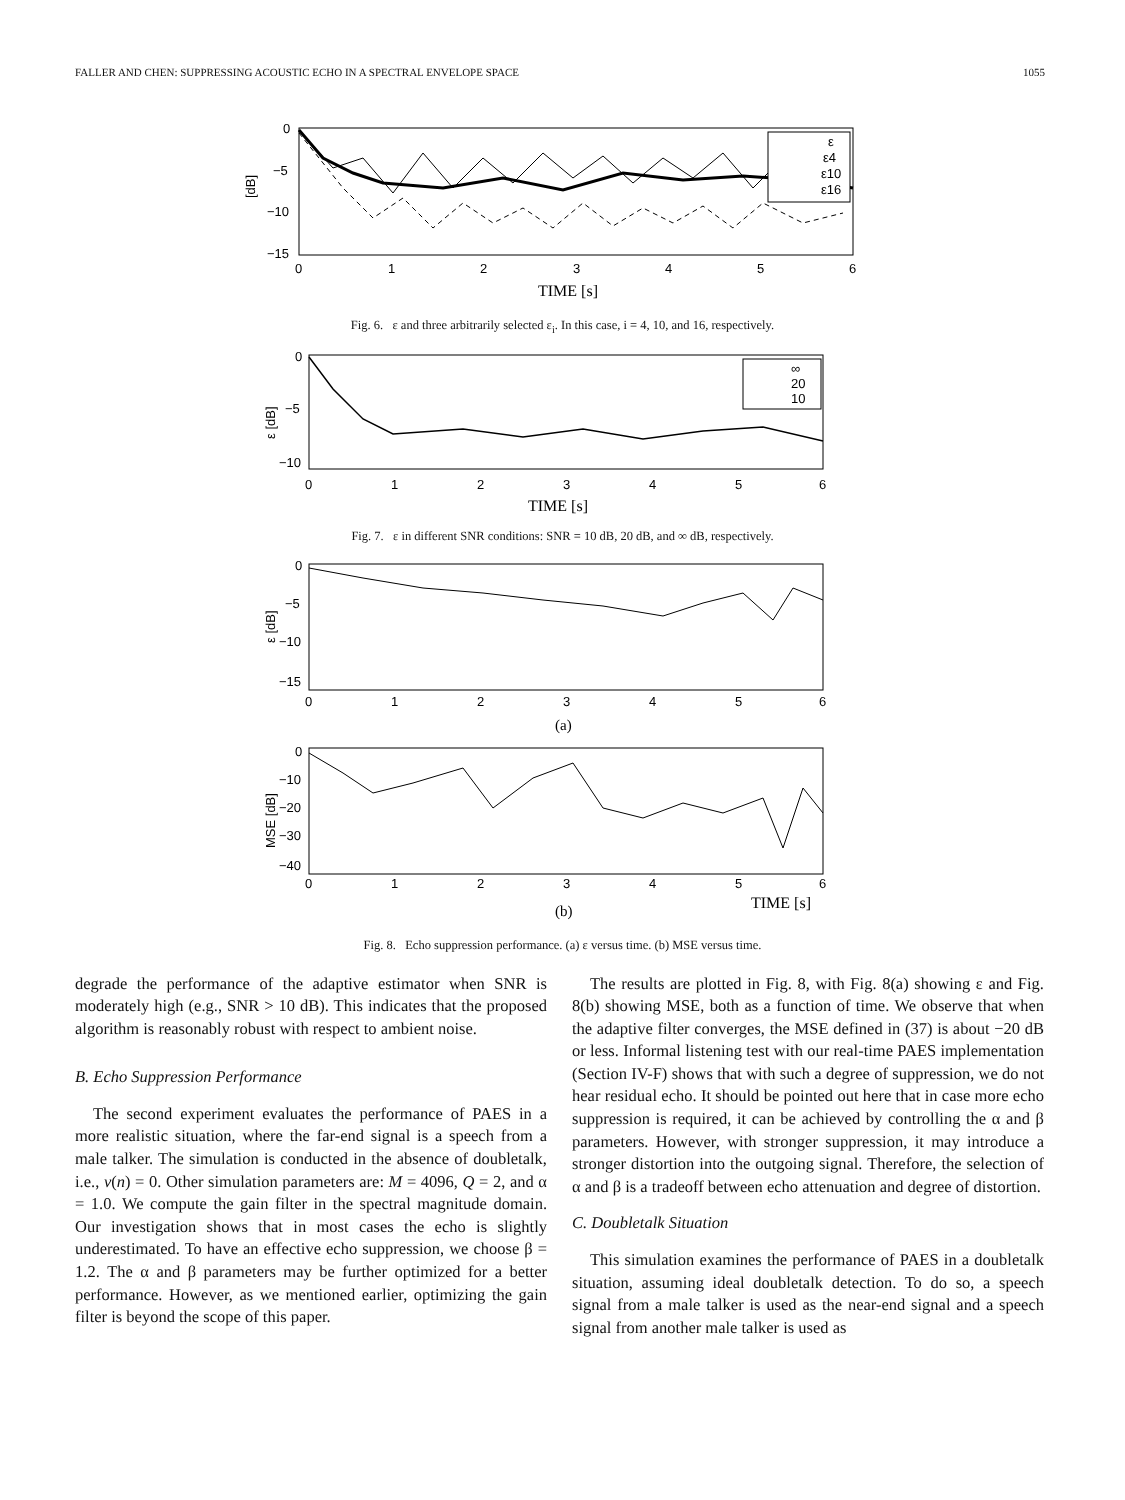FALLER AND CHEN: SUPPRESSING ACOUSTIC ECHO IN A SPECTRAL ENVELOPE SPACE 1055
0
−5
−10
−15
0
1
2
3
4
5
6
[dB]
TIME [s]
ε
ε4
ε10
ε16
Fig. 6. ε and three arbitrarily selected ε<sub>i</sub>. In this case, i = 4, 10, and 16, respectively.
0
−5
−10
0
1
2
3
4
5
6
ε [dB]
TIME [s]
∞
20
10
Fig. 7. ε in different SNR conditions: SNR = 10 dB, 20 dB, and ∞ dB, respectively.
0
−5
−10
−15
0
1
2
3
4
5
6
ε [dB]
(a)
0
−10
−20
−30
−40
0
1
2
3
4
5
6
MSE [dB]
(b)
TIME [s]
Fig. 8. Echo suppression performance. (a) ε versus time. (b) MSE versus time.
degrade the performance of the adaptive estimator when SNR is moderately high (e.g., SNR > 10 dB). This indicates that the proposed algorithm is reasonably robust with respect to ambient noise.
B. Echo Suppression Performance
The second experiment evaluates the performance of PAES in a more realistic situation, where the far-end signal is a speech from a male talker. The simulation is conducted in the absence of doubletalk, i.e., v(n) = 0. Other simulation parameters are: M = 4096, Q = 2, and α = 1.0. We compute the gain filter in the spectral magnitude domain. Our investigation shows that in most cases the echo is slightly underestimated. To have an effective echo suppression, we choose β = 1.2. The α and β parameters may be further optimized for a better performance. However, as we mentioned earlier, optimizing the gain filter is beyond the scope of this paper.
The results are plotted in Fig. 8, with Fig. 8(a) showing ε and Fig. 8(b) showing MSE, both as a function of time. We observe that when the adaptive filter converges, the MSE defined in (37) is about −20 dB or less. Informal listening test with our real-time PAES implementation (Section IV-F) shows that with such a degree of suppression, we do not hear residual echo. It should be pointed out here that in case more echo suppression is required, it can be achieved by controlling the α and β parameters. However, with stronger suppression, it may introduce a stronger distortion into the outgoing signal. Therefore, the selection of α and β is a tradeoff between echo attenuation and degree of distortion.
C. Doubletalk Situation
This simulation examines the performance of PAES in a doubletalk situation, assuming ideal doubletalk detection. To do so, a speech signal from a male talker is used as the near-end signal and a speech signal from another male talker is used as